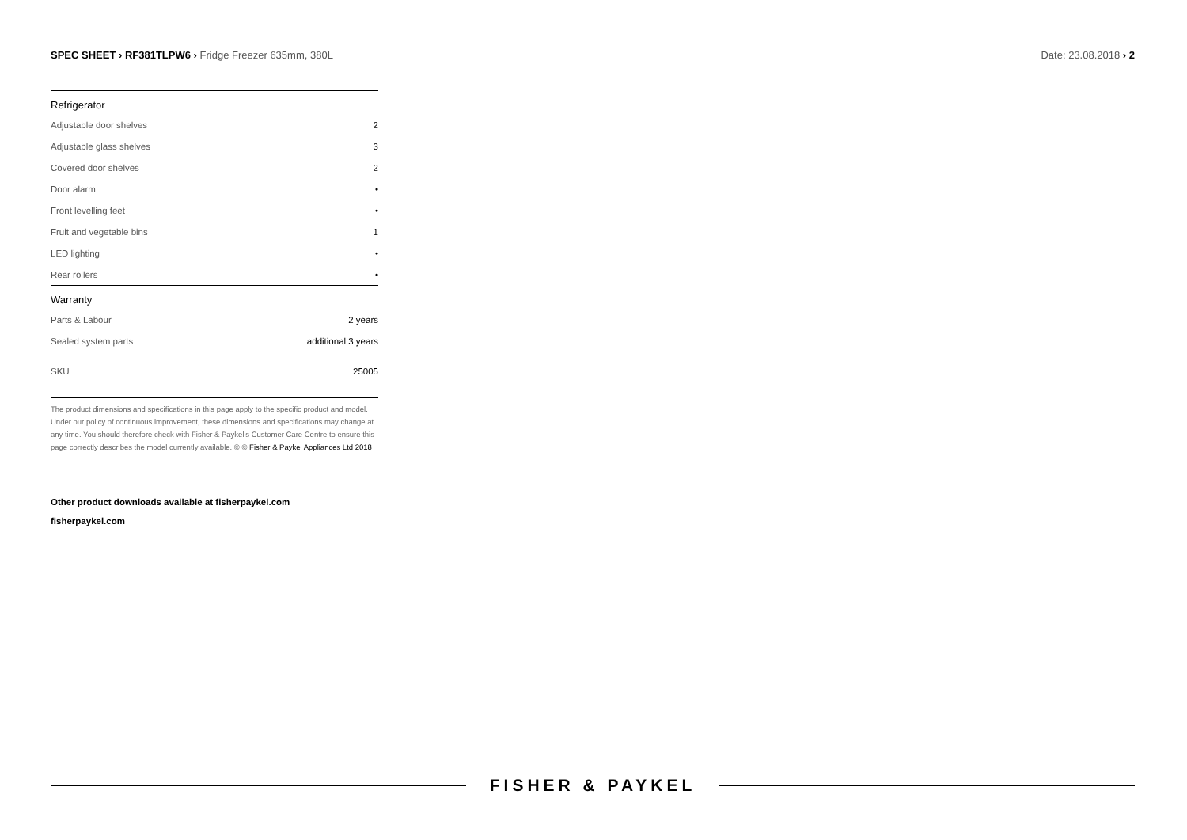SPEC SHEET › RF381TLPW6 › Fridge Freezer 635mm, 380L
Date: 23.08.2018 › 2
| Refrigerator | |
| --- | --- |
| Adjustable door shelves | 2 |
| Adjustable glass shelves | 3 |
| Covered door shelves | 2 |
| Door alarm | • |
| Front levelling feet | • |
| Fruit and vegetable bins | 1 |
| LED lighting | • |
| Rear rollers | • |
| Warranty | |
| Parts & Labour | 2 years |
| Sealed system parts | additional 3 years |
| SKU | 25005 |
The product dimensions and specifications in this page apply to the specific product and model. Under our policy of continuous improvement, these dimensions and specifications may change at any time. You should therefore check with Fisher & Paykel's Customer Care Centre to ensure this page correctly describes the model currently available. © © Fisher & Paykel Appliances Ltd 2018
Other product downloads available at fisherpaykel.com
fisherpaykel.com
FISHER & PAYKEL